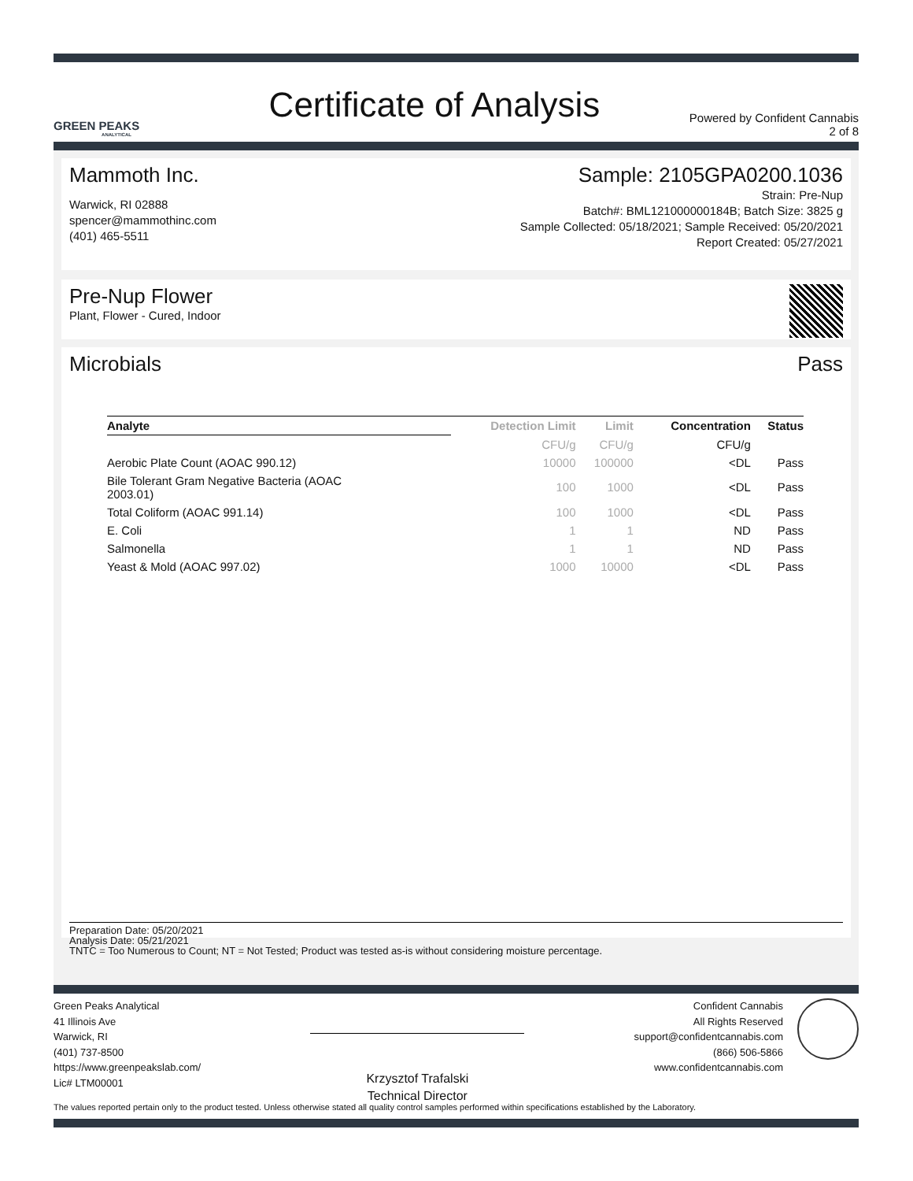GREEN PEAKS
ANALYTICAL
Certificate of Analysis
Powered by Confident Cannabis
2 of 8
Mammoth Inc.
Warwick, RI 02888
spencer@mammothinc.com
(401) 465-5511
Sample: 2105GPA0200.1036
Strain: Pre-Nup
Batch#: BML121000000184B; Batch Size: 3825 g
Sample Collected: 05/18/2021; Sample Received: 05/20/2021
Report Created: 05/27/2021
Pre-Nup Flower
Plant, Flower - Cured, Indoor
Microbials Pass
| Analyte | Detection Limit | Limit | Concentration | Status |
| --- | --- | --- | --- | --- |
| | CFU/g | CFU/g | CFU/g | |
| Aerobic Plate Count (AOAC 990.12) | 10000 | 100000 | <DL | Pass |
| Bile Tolerant Gram Negative Bacteria (AOAC 2003.01) | 100 | 1000 | <DL | Pass |
| Total Coliform (AOAC 991.14) | 100 | 1000 | <DL | Pass |
| E. Coli | 1 | 1 | ND | Pass |
| Salmonella | 1 | 1 | ND | Pass |
| Yeast & Mold (AOAC 997.02) | 1000 | 10000 | <DL | Pass |
Preparation Date: 05/20/2021
Analysis Date: 05/21/2021
TNTC = Too Numerous to Count; NT = Not Tested; Product was tested as-is without considering moisture percentage.
Green Peaks Analytical
41 Illinois Ave
Warwick, RI
(401) 737-8500
https://www.greenpeakslab.com/
Lic# LTM00001
Krzysztof Trafalski
Technical Director
Confident Cannabis
All Rights Reserved
support@confidentcannabis.com
(866) 506-5866
www.confidentcannabis.com
The values reported pertain only to the product tested. Unless otherwise stated all quality control samples performed within specifications established by the Laboratory.